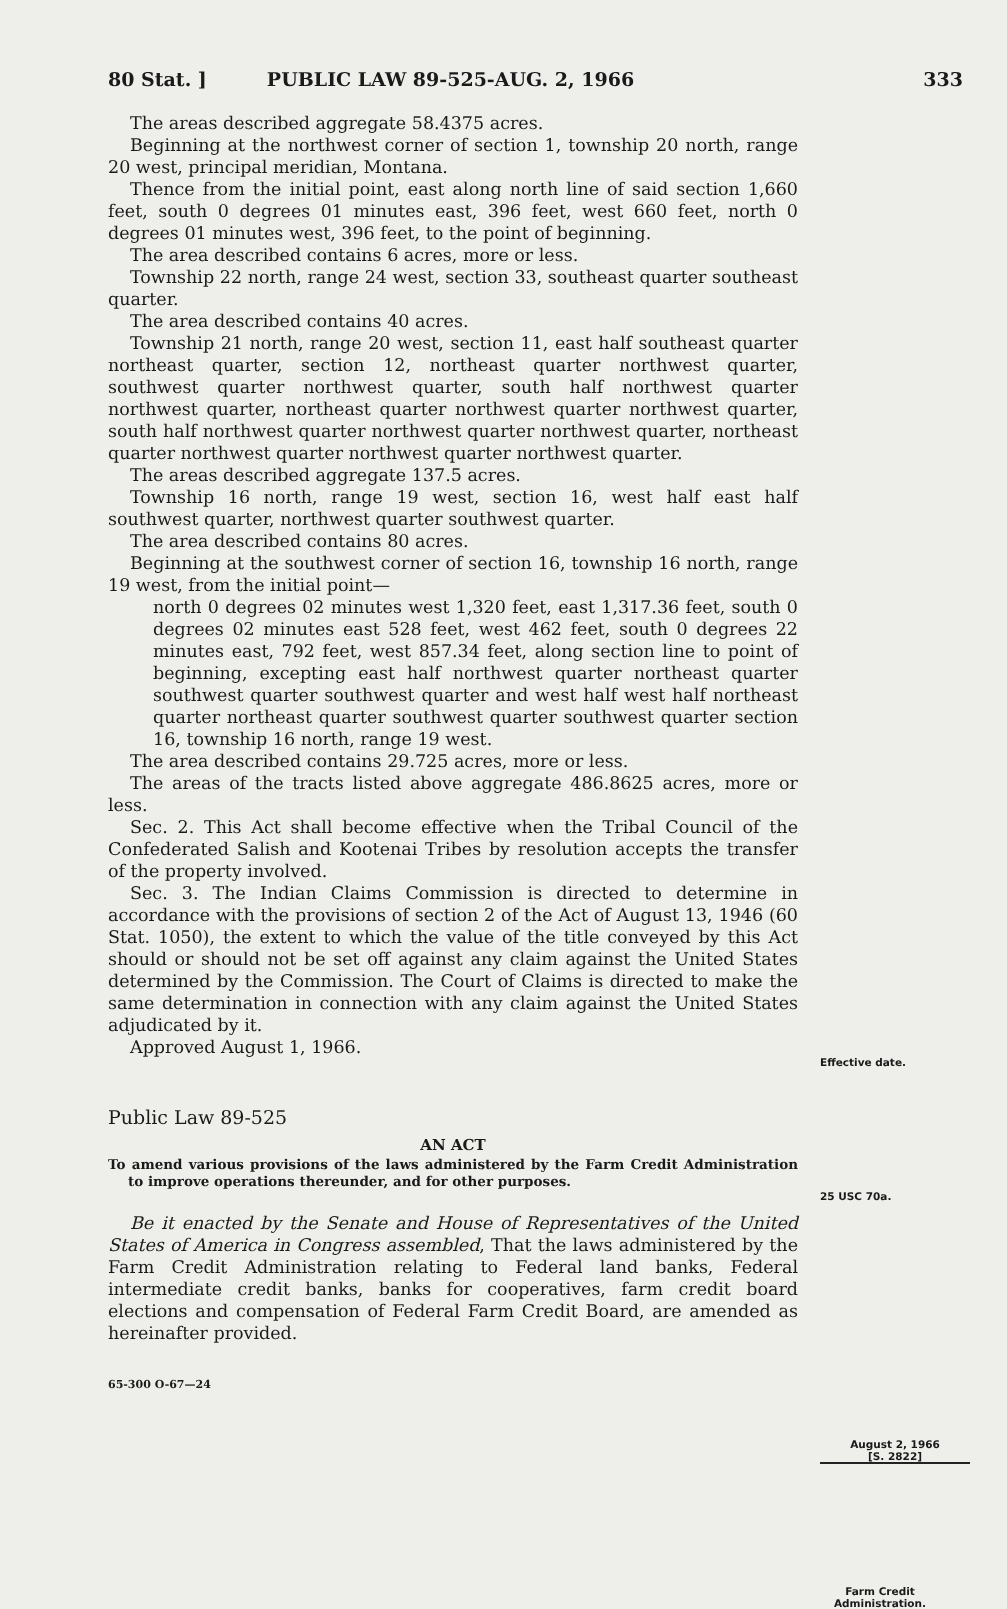80 Stat. ] PUBLIC LAW 89-525-AUG. 2, 1966 333
The areas described aggregate 58.4375 acres.
Beginning at the northwest corner of section 1, township 20 north, range 20 west, principal meridian, Montana.
Thence from the initial point, east along north line of said section 1,660 feet, south 0 degrees 01 minutes east, 396 feet, west 660 feet, north 0 degrees 01 minutes west, 396 feet, to the point of beginning.
The area described contains 6 acres, more or less.
Township 22 north, range 24 west, section 33, southeast quarter southeast quarter.
The area described contains 40 acres.
Township 21 north, range 20 west, section 11, east half southeast quarter northeast quarter, section 12, northeast quarter northwest quarter, southwest quarter northwest quarter, south half northwest quarter northwest quarter, northeast quarter northwest quarter northwest quarter, south half northwest quarter northwest quarter northwest quarter, northeast quarter northwest quarter northwest quarter northwest quarter.
The areas described aggregate 137.5 acres.
Township 16 north, range 19 west, section 16, west half east half southwest quarter, northwest quarter southwest quarter.
The area described contains 80 acres.
Beginning at the southwest corner of section 16, township 16 north, range 19 west, from the initial point—
north 0 degrees 02 minutes west 1,320 feet, east 1,317.36 feet, south 0 degrees 02 minutes east 528 feet, west 462 feet, south 0 degrees 22 minutes east, 792 feet, west 857.34 feet, along section line to point of beginning, excepting east half northwest quarter northeast quarter southwest quarter southwest quarter and west half west half northeast quarter northeast quarter southwest quarter southwest quarter section 16, township 16 north, range 19 west.
The area described contains 29.725 acres, more or less.
The areas of the tracts listed above aggregate 486.8625 acres, more or less.
Sec. 2. This Act shall become effective when the Tribal Council of the Confederated Salish and Kootenai Tribes by resolution accepts the transfer of the property involved.
Sec. 3. The Indian Claims Commission is directed to determine in accordance with the provisions of section 2 of the Act of August 13, 1946 (60 Stat. 1050), the extent to which the value of the title conveyed by this Act should or should not be set off against any claim against the United States determined by the Commission. The Court of Claims is directed to make the same determination in connection with any claim against the United States adjudicated by it.
Approved August 1, 1966.
Public Law 89-525
AN ACT
To amend various provisions of the laws administered by the Farm Credit Administration to improve operations thereunder, and for other purposes.
Be it enacted by the Senate and House of Representatives of the United States of America in Congress assembled, That the laws administered by the Farm Credit Administration relating to Federal land banks, Federal intermediate credit banks, banks for cooperatives, farm credit board elections and compensation of Federal Farm Credit Board, are amended as hereinafter provided.
65-300 O-67—24
Effective date.
25 USC 70a.
August 2, 1966
[S. 2822]
Farm Credit Administration.